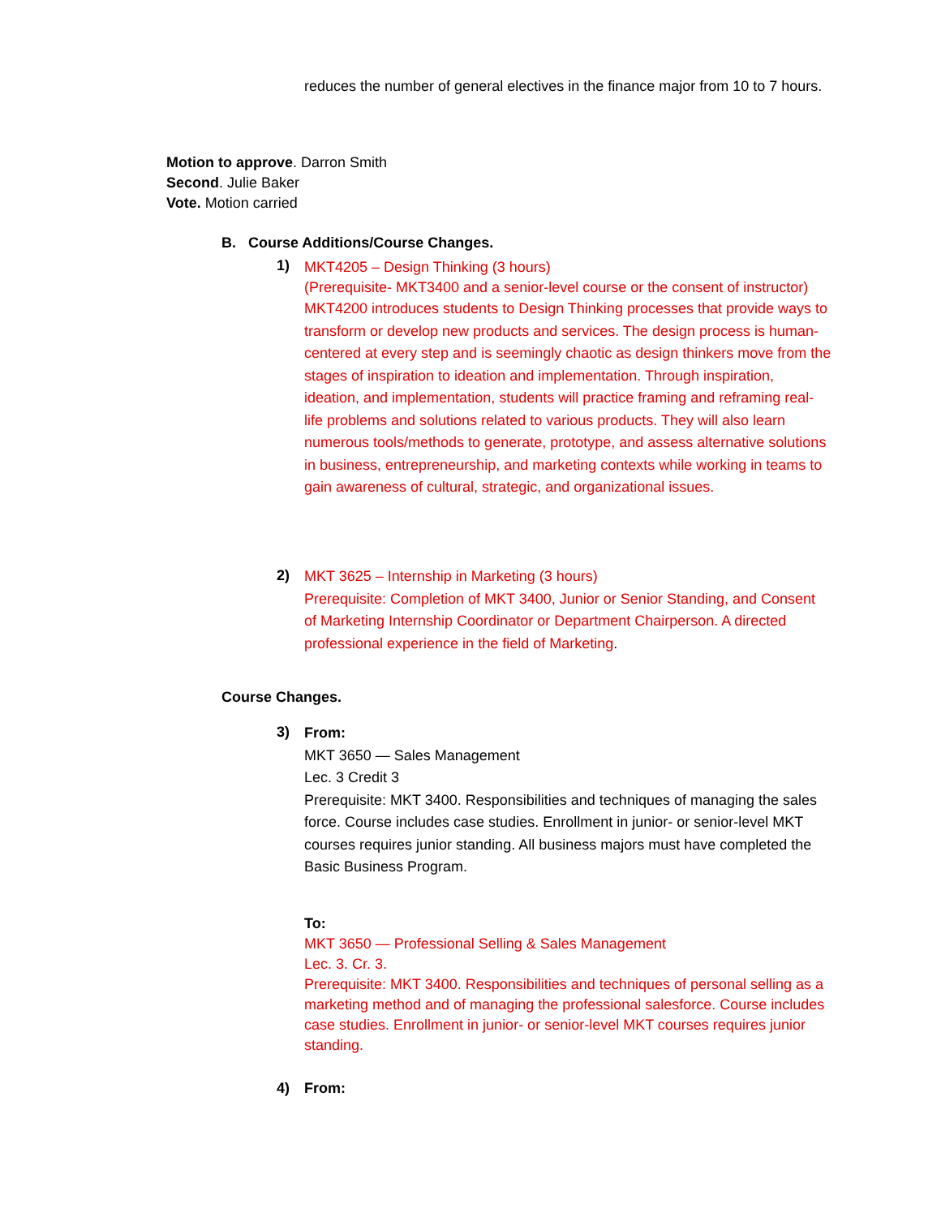reduces the number of general electives in the finance major from 10 to 7 hours.
Motion to approve. Darron Smith
Second. Julie Baker
Vote. Motion carried
B. Course Additions/Course Changes.
1)
MKT4205 – Design Thinking (3 hours)
(Prerequisite- MKT3400 and a senior-level course or the consent of instructor)
MKT4200 introduces students to Design Thinking processes that provide ways to transform or develop new products and services. The design process is human-centered at every step and is seemingly chaotic as design thinkers move from the stages of inspiration to ideation and implementation. Through inspiration, ideation, and implementation, students will practice framing and reframing real-life problems and solutions related to various products. They will also learn numerous tools/methods to generate, prototype, and assess alternative solutions in business, entrepreneurship, and marketing contexts while working in teams to gain awareness of cultural, strategic, and organizational issues.
2)
MKT 3625 – Internship in Marketing (3 hours)
Prerequisite: Completion of MKT 3400, Junior or Senior Standing, and Consent of Marketing Internship Coordinator or Department Chairperson. A directed professional experience in the field of Marketing.
Course Changes.
3)
From:
MKT 3650 — Sales Management
Lec. 3 Credit 3
Prerequisite: MKT 3400. Responsibilities and techniques of managing the sales force. Course includes case studies. Enrollment in junior- or senior-level MKT courses requires junior standing. All business majors must have completed the Basic Business Program.
To:
MKT 3650 — Professional Selling & Sales Management
Lec. 3. Cr. 3.
Prerequisite: MKT 3400. Responsibilities and techniques of personal selling as a marketing method and of managing the professional salesforce. Course includes case studies. Enrollment in junior- or senior-level MKT courses requires junior standing.
4) From: